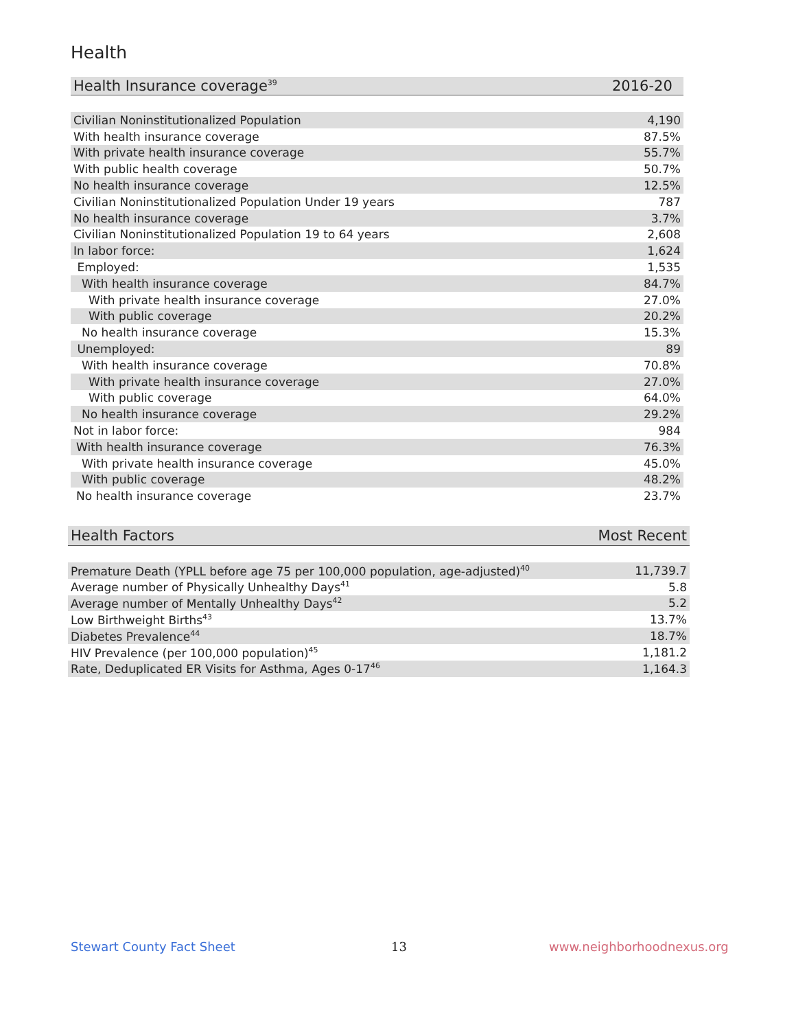Health
| Health Insurance coverage<sup>39</sup> | 2016-20 |
| --- | --- |
| Civilian Noninstitutionalized Population | 4,190 |
| With health insurance coverage | 87.5% |
| With private health insurance coverage | 55.7% |
| With public health coverage | 50.7% |
| No health insurance coverage | 12.5% |
| Civilian Noninstitutionalized Population Under 19 years | 787 |
| No health insurance coverage | 3.7% |
| Civilian Noninstitutionalized Population 19 to 64 years | 2,608 |
| In labor force: | 1,624 |
| Employed: | 1,535 |
| With health insurance coverage | 84.7% |
| With private health insurance coverage | 27.0% |
| With public coverage | 20.2% |
| No health insurance coverage | 15.3% |
| Unemployed: | 89 |
| With health insurance coverage | 70.8% |
| With private health insurance coverage | 27.0% |
| With public coverage | 64.0% |
| No health insurance coverage | 29.2% |
| Not in labor force: | 984 |
| With health insurance coverage | 76.3% |
| With private health insurance coverage | 45.0% |
| With public coverage | 48.2% |
| No health insurance coverage | 23.7% |
| Health Factors | Most Recent |
| --- | --- |
| Premature Death (YPLL before age 75 per 100,000 population, age-adjusted)<sup>40</sup> | 11,739.7 |
| Average number of Physically Unhealthy Days<sup>41</sup> | 5.8 |
| Average number of Mentally Unhealthy Days<sup>42</sup> | 5.2 |
| Low Birthweight Births<sup>43</sup> | 13.7% |
| Diabetes Prevalence<sup>44</sup> | 18.7% |
| HIV Prevalence (per 100,000 population)<sup>45</sup> | 1,181.2 |
| Rate, Deduplicated ER Visits for Asthma, Ages 0-17<sup>46</sup> | 1,164.3 |
Stewart County Fact Sheet 13 www.neighborhoodnexus.org